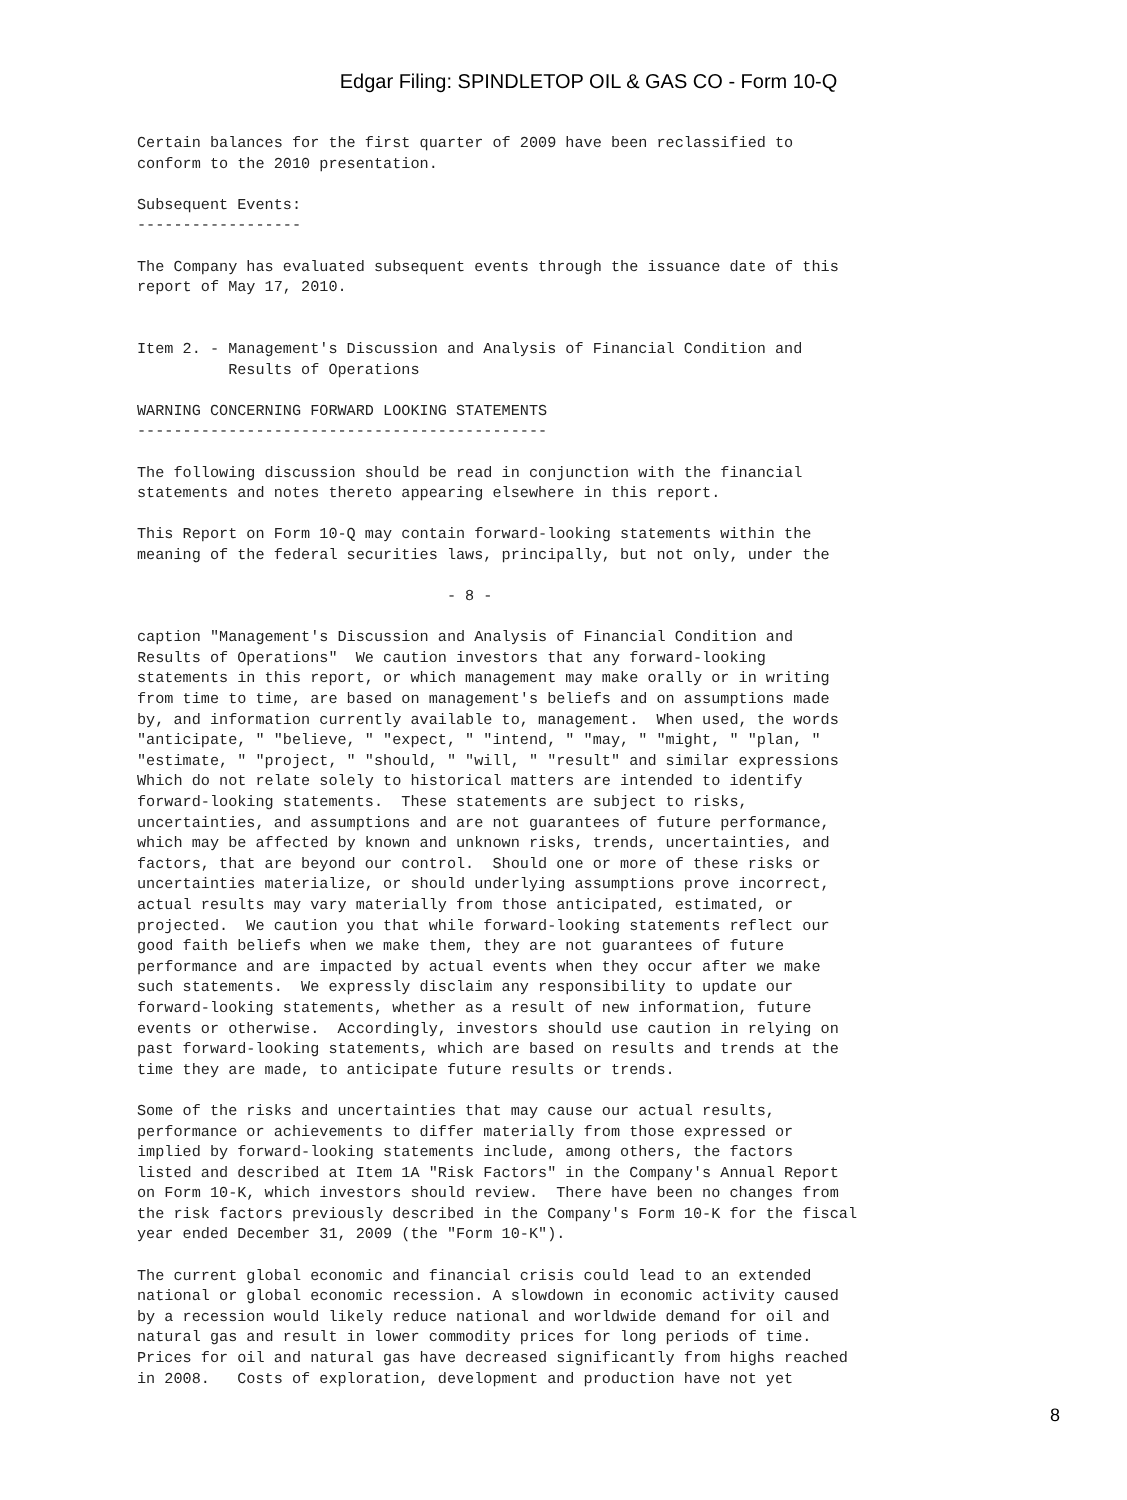Edgar Filing: SPINDLETOP OIL & GAS CO - Form 10-Q
Certain balances for the first quarter of 2009 have been reclassified to
conform to the 2010 presentation.

Subsequent Events:
------------------

The Company has evaluated subsequent events through the issuance date of this
report of May 17, 2010.


Item 2. - Management's Discussion and Analysis of Financial Condition and
          Results of Operations

WARNING CONCERNING FORWARD LOOKING STATEMENTS
---------------------------------------------

The following discussion should be read in conjunction with the financial
statements and notes thereto appearing elsewhere in this report.

This Report on Form 10-Q may contain forward-looking statements within the
meaning of the federal securities laws, principally, but not only, under the

                                  - 8 -

caption "Management's Discussion and Analysis of Financial Condition and
Results of Operations"  We caution investors that any forward-looking
statements in this report, or which management may make orally or in writing
from time to time, are based on management's beliefs and on assumptions made
by, and information currently available to, management.  When used, the words
"anticipate, " "believe, " "expect, " "intend, " "may, " "might, " "plan, "
"estimate, " "project, " "should, " "will, " "result" and similar expressions
Which do not relate solely to historical matters are intended to identify
forward-looking statements.  These statements are subject to risks,
uncertainties, and assumptions and are not guarantees of future performance,
which may be affected by known and unknown risks, trends, uncertainties, and
factors, that are beyond our control.  Should one or more of these risks or
uncertainties materialize, or should underlying assumptions prove incorrect,
actual results may vary materially from those anticipated, estimated, or
projected.  We caution you that while forward-looking statements reflect our
good faith beliefs when we make them, they are not guarantees of future
performance and are impacted by actual events when they occur after we make
such statements.  We expressly disclaim any responsibility to update our
forward-looking statements, whether as a result of new information, future
events or otherwise.  Accordingly, investors should use caution in relying on
past forward-looking statements, which are based on results and trends at the
time they are made, to anticipate future results or trends.

Some of the risks and uncertainties that may cause our actual results,
performance or achievements to differ materially from those expressed or
implied by forward-looking statements include, among others, the factors
listed and described at Item 1A "Risk Factors" in the Company's Annual Report
on Form 10-K, which investors should review.  There have been no changes from
the risk factors previously described in the Company's Form 10-K for the fiscal
year ended December 31, 2009 (the "Form 10-K").

The current global economic and financial crisis could lead to an extended
national or global economic recession. A slowdown in economic activity caused
by a recession would likely reduce national and worldwide demand for oil and
natural gas and result in lower commodity prices for long periods of time.
Prices for oil and natural gas have decreased significantly from highs reached
in 2008.   Costs of exploration, development and production have not yet
8